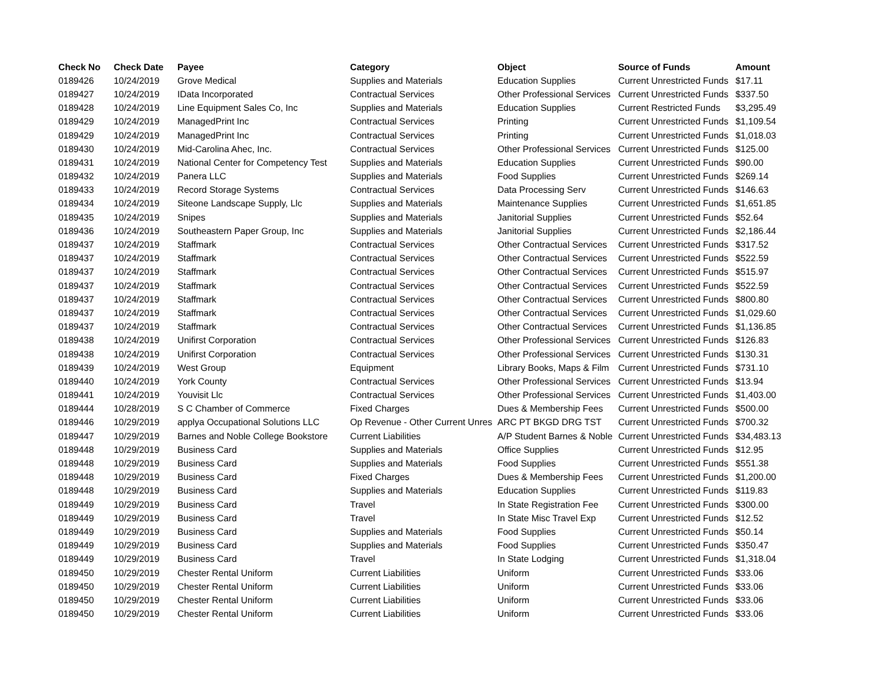| Check No | Check Date | Payee | Category | Object | Source of Funds | Amount |
| --- | --- | --- | --- | --- | --- | --- |
| 0189426 | 10/24/2019 | Grove Medical | Supplies and Materials | Education Supplies | Current Unrestricted Funds | $17.11 |
| 0189427 | 10/24/2019 | IData Incorporated | Contractual Services | Other Professional Services | Current Unrestricted Funds | $337.50 |
| 0189428 | 10/24/2019 | Line Equipment Sales Co, Inc | Supplies and Materials | Education Supplies | Current Restricted Funds | $3,295.49 |
| 0189429 | 10/24/2019 | ManagedPrint Inc | Contractual Services | Printing | Current Unrestricted Funds | $1,109.54 |
| 0189429 | 10/24/2019 | ManagedPrint Inc | Contractual Services | Printing | Current Unrestricted Funds | $1,018.03 |
| 0189430 | 10/24/2019 | Mid-Carolina Ahec, Inc. | Contractual Services | Other Professional Services | Current Unrestricted Funds | $125.00 |
| 0189431 | 10/24/2019 | National Center for Competency Test | Supplies and Materials | Education Supplies | Current Unrestricted Funds | $90.00 |
| 0189432 | 10/24/2019 | Panera LLC | Supplies and Materials | Food Supplies | Current Unrestricted Funds | $269.14 |
| 0189433 | 10/24/2019 | Record Storage Systems | Contractual Services | Data Processing Serv | Current Unrestricted Funds | $146.63 |
| 0189434 | 10/24/2019 | Siteone Landscape Supply, Llc | Supplies and Materials | Maintenance Supplies | Current Unrestricted Funds | $1,651.85 |
| 0189435 | 10/24/2019 | Snipes | Supplies and Materials | Janitorial Supplies | Current Unrestricted Funds | $52.64 |
| 0189436 | 10/24/2019 | Southeastern Paper Group, Inc | Supplies and Materials | Janitorial Supplies | Current Unrestricted Funds | $2,186.44 |
| 0189437 | 10/24/2019 | Staffmark | Contractual Services | Other Contractual Services | Current Unrestricted Funds | $317.52 |
| 0189437 | 10/24/2019 | Staffmark | Contractual Services | Other Contractual Services | Current Unrestricted Funds | $522.59 |
| 0189437 | 10/24/2019 | Staffmark | Contractual Services | Other Contractual Services | Current Unrestricted Funds | $515.97 |
| 0189437 | 10/24/2019 | Staffmark | Contractual Services | Other Contractual Services | Current Unrestricted Funds | $522.59 |
| 0189437 | 10/24/2019 | Staffmark | Contractual Services | Other Contractual Services | Current Unrestricted Funds | $800.80 |
| 0189437 | 10/24/2019 | Staffmark | Contractual Services | Other Contractual Services | Current Unrestricted Funds | $1,029.60 |
| 0189437 | 10/24/2019 | Staffmark | Contractual Services | Other Contractual Services | Current Unrestricted Funds | $1,136.85 |
| 0189438 | 10/24/2019 | Unifirst Corporation | Contractual Services | Other Professional Services | Current Unrestricted Funds | $126.83 |
| 0189438 | 10/24/2019 | Unifirst Corporation | Contractual Services | Other Professional Services | Current Unrestricted Funds | $130.31 |
| 0189439 | 10/24/2019 | West Group | Equipment | Library Books, Maps & Film | Current Unrestricted Funds | $731.10 |
| 0189440 | 10/24/2019 | York County | Contractual Services | Other Professional Services | Current Unrestricted Funds | $13.94 |
| 0189441 | 10/24/2019 | Youvisit Llc | Contractual Services | Other Professional Services | Current Unrestricted Funds | $1,403.00 |
| 0189444 | 10/28/2019 | S C Chamber of Commerce | Fixed Charges | Dues & Membership Fees | Current Unrestricted Funds | $500.00 |
| 0189446 | 10/29/2019 | applya Occupational Solutions LLC | Op Revenue - Other Current Unres | ARC PT BKGD DRG TST | Current Unrestricted Funds | $700.32 |
| 0189447 | 10/29/2019 | Barnes and Noble College Bookstore | Current Liabilities | A/P Student Barnes & Noble | Current Unrestricted Funds | $34,483.13 |
| 0189448 | 10/29/2019 | Business Card | Supplies and Materials | Office Supplies | Current Unrestricted Funds | $12.95 |
| 0189448 | 10/29/2019 | Business Card | Supplies and Materials | Food Supplies | Current Unrestricted Funds | $551.38 |
| 0189448 | 10/29/2019 | Business Card | Fixed Charges | Dues & Membership Fees | Current Unrestricted Funds | $1,200.00 |
| 0189448 | 10/29/2019 | Business Card | Supplies and Materials | Education Supplies | Current Unrestricted Funds | $119.83 |
| 0189449 | 10/29/2019 | Business Card | Travel | In State Registration Fee | Current Unrestricted Funds | $300.00 |
| 0189449 | 10/29/2019 | Business Card | Travel | In State Misc Travel Exp | Current Unrestricted Funds | $12.52 |
| 0189449 | 10/29/2019 | Business Card | Supplies and Materials | Food Supplies | Current Unrestricted Funds | $50.14 |
| 0189449 | 10/29/2019 | Business Card | Supplies and Materials | Food Supplies | Current Unrestricted Funds | $350.47 |
| 0189449 | 10/29/2019 | Business Card | Travel | In State Lodging | Current Unrestricted Funds | $1,318.04 |
| 0189450 | 10/29/2019 | Chester Rental Uniform | Current Liabilities | Uniform | Current Unrestricted Funds | $33.06 |
| 0189450 | 10/29/2019 | Chester Rental Uniform | Current Liabilities | Uniform | Current Unrestricted Funds | $33.06 |
| 0189450 | 10/29/2019 | Chester Rental Uniform | Current Liabilities | Uniform | Current Unrestricted Funds | $33.06 |
| 0189450 | 10/29/2019 | Chester Rental Uniform | Current Liabilities | Uniform | Current Unrestricted Funds | $33.06 |